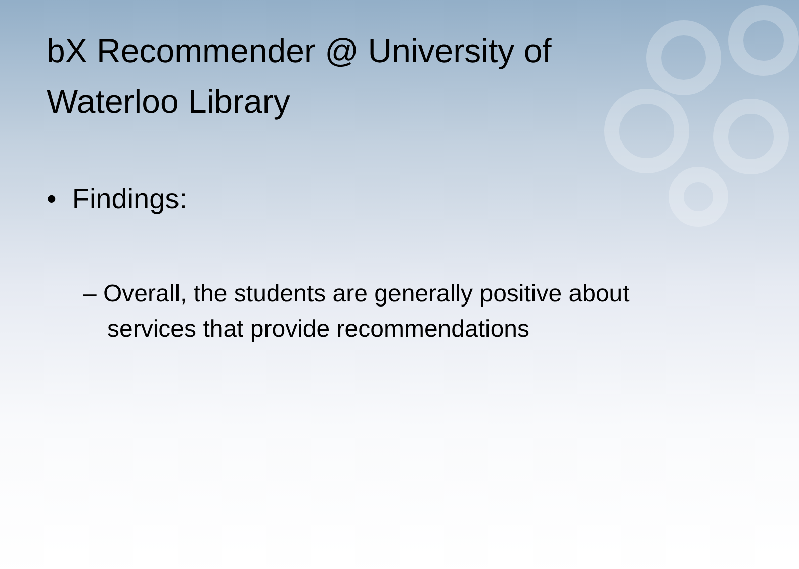bX Recommender @ University of Waterloo Library
• Findings:
– Overall, the students are generally positive about services that provide recommendations